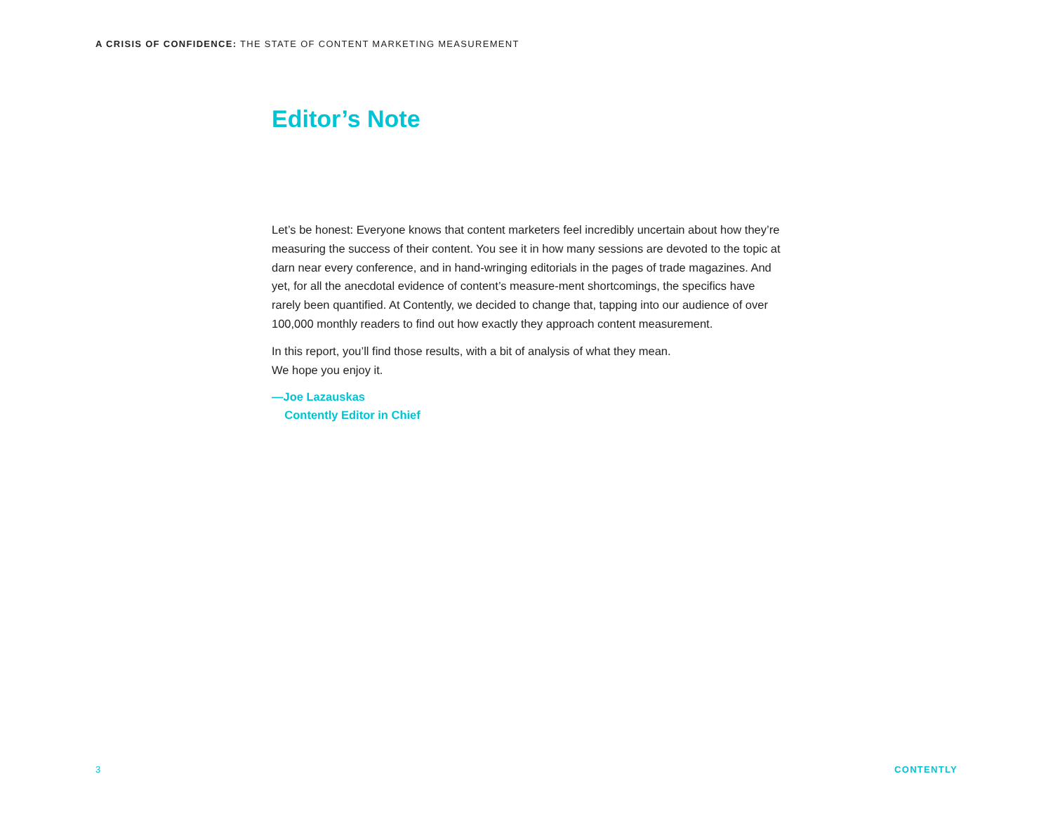A CRISIS OF CONFIDENCE: THE STATE OF CONTENT MARKETING MEASUREMENT
Editor’s Note
Let’s be honest: Everyone knows that content marketers feel incredibly uncertain about how they’re measuring the success of their content. You see it in how many sessions are devoted to the topic at darn near every conference, and in hand-wringing editorials in the pages of trade magazines. And yet, for all the anecdotal evidence of content’s measure-ment shortcomings, the specifics have rarely been quantified. At Contently, we decided to change that, tapping into our audience of over 100,000 monthly readers to find out how exactly they approach content measurement.
In this report, you’ll find those results, with a bit of analysis of what they mean.
We hope you enjoy it.
—Joe Lazauskas
Contently Editor in Chief
3 CONTENTLY